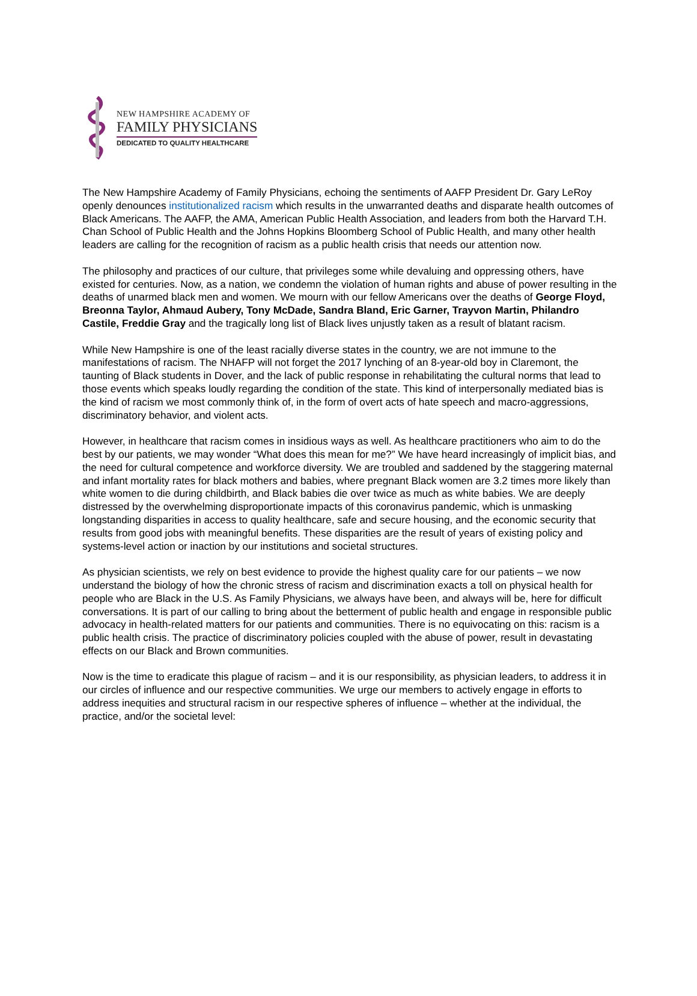NEW HAMPSHIRE ACADEMY OF
FAMILY PHYSICIANS
DEDICATED TO QUALITY HEALTHCARE
The New Hampshire Academy of Family Physicians, echoing the sentiments of AAFP President Dr. Gary LeRoy openly denounces institutionalized racism which results in the unwarranted deaths and disparate health outcomes of Black Americans. The AAFP, the AMA, American Public Health Association, and leaders from both the Harvard T.H. Chan School of Public Health and the Johns Hopkins Bloomberg School of Public Health, and many other health leaders are calling for the recognition of racism as a public health crisis that needs our attention now.
The philosophy and practices of our culture, that privileges some while devaluing and oppressing others, have existed for centuries. Now, as a nation, we condemn the violation of human rights and abuse of power resulting in the deaths of unarmed black men and women. We mourn with our fellow Americans over the deaths of George Floyd, Breonna Taylor, Ahmaud Aubery, Tony McDade, Sandra Bland, Eric Garner, Trayvon Martin, Philandro Castile, Freddie Gray and the tragically long list of Black lives unjustly taken as a result of blatant racism.
While New Hampshire is one of the least racially diverse states in the country, we are not immune to the manifestations of racism. The NHAFP will not forget the 2017 lynching of an 8-year-old boy in Claremont, the taunting of Black students in Dover, and the lack of public response in rehabilitating the cultural norms that lead to those events which speaks loudly regarding the condition of the state. This kind of interpersonally mediated bias is the kind of racism we most commonly think of, in the form of overt acts of hate speech and macro-aggressions, discriminatory behavior, and violent acts.
However, in healthcare that racism comes in insidious ways as well. As healthcare practitioners who aim to do the best by our patients, we may wonder “What does this mean for me?” We have heard increasingly of implicit bias, and the need for cultural competence and workforce diversity. We are troubled and saddened by the staggering maternal and infant mortality rates for black mothers and babies, where pregnant Black women are 3.2 times more likely than white women to die during childbirth, and Black babies die over twice as much as white babies. We are deeply distressed by the overwhelming disproportionate impacts of this coronavirus pandemic, which is unmasking longstanding disparities in access to quality healthcare, safe and secure housing, and the economic security that results from good jobs with meaningful benefits. These disparities are the result of years of existing policy and systems-level action or inaction by our institutions and societal structures.
As physician scientists, we rely on best evidence to provide the highest quality care for our patients – we now understand the biology of how the chronic stress of racism and discrimination exacts a toll on physical health for people who are Black in the U.S. As Family Physicians, we always have been, and always will be, here for difficult conversations. It is part of our calling to bring about the betterment of public health and engage in responsible public advocacy in health-related matters for our patients and communities. There is no equivocating on this: racism is a public health crisis. The practice of discriminatory policies coupled with the abuse of power, result in devastating effects on our Black and Brown communities.
Now is the time to eradicate this plague of racism – and it is our responsibility, as physician leaders, to address it in our circles of influence and our respective communities. We urge our members to actively engage in efforts to address inequities and structural racism in our respective spheres of influence – whether at the individual, the practice, and/or the societal level: